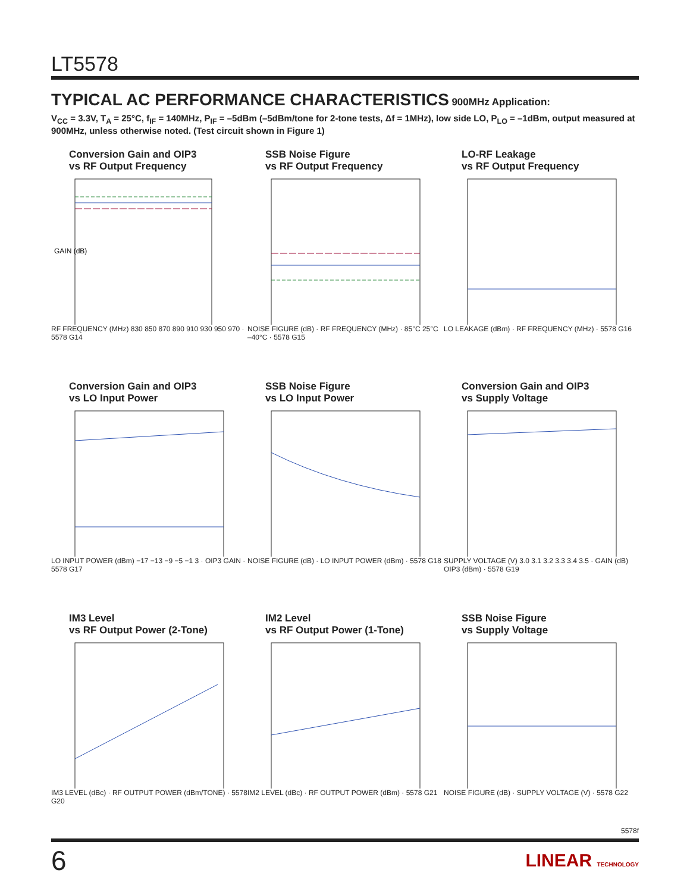LT5578
TYPICAL AC PERFORMANCE CHARACTERISTICS
900MHz Application:
V<sub>CC</sub> = 3.3V, T<sub>A</sub> = 25°C, f<sub>IF</sub> = 140MHz, P<sub>IF</sub> = –5dBm (–5dBm/tone for 2-tone tests, Δf = 1MHz), low side LO, P<sub>LO</sub> = –1dBm, output measured at 900MHz, unless otherwise noted. (Test circuit shown in Figure 1)
Conversion Gain and OIP3
vs RF Output Frequency
GAIN (dB)
RF FREQUENCY (MHz) 830 850 870 890 910 930 950 970 · 5578 G14
SSB Noise Figure
vs RF Output Frequency
NOISE FIGURE (dB) · RF FREQUENCY (MHz) · 85°C 25°C –40°C · 5578 G15
LO-RF Leakage
vs RF Output Frequency
LO LEAKAGE (dBm) · RF FREQUENCY (MHz) · 5578 G16
Conversion Gain and OIP3
vs LO Input Power
LO INPUT POWER (dBm) −17 −13 −9 −5 −1 3 · OIP3 GAIN · 5578 G17
SSB Noise Figure
vs LO Input Power
NOISE FIGURE (dB) · LO INPUT POWER (dBm) · 5578 G18
Conversion Gain and OIP3
vs Supply Voltage
SUPPLY VOLTAGE (V) 3.0 3.1 3.2 3.3 3.4 3.5 · GAIN (dB) OIP3 (dBm) · 5578 G19
IM3 Level
vs RF Output Power (2-Tone)
IM3 LEVEL (dBc) · RF OUTPUT POWER (dBm/TONE) · 5578 G20
IM2 Level
vs RF Output Power (1-Tone)
IM2 LEVEL (dBc) · RF OUTPUT POWER (dBm) · 5578 G21
SSB Noise Figure
vs Supply Voltage
NOISE FIGURE (dB) · SUPPLY VOLTAGE (V) · 5578 G22
5578f
6 LINEAR TECHNOLOGY